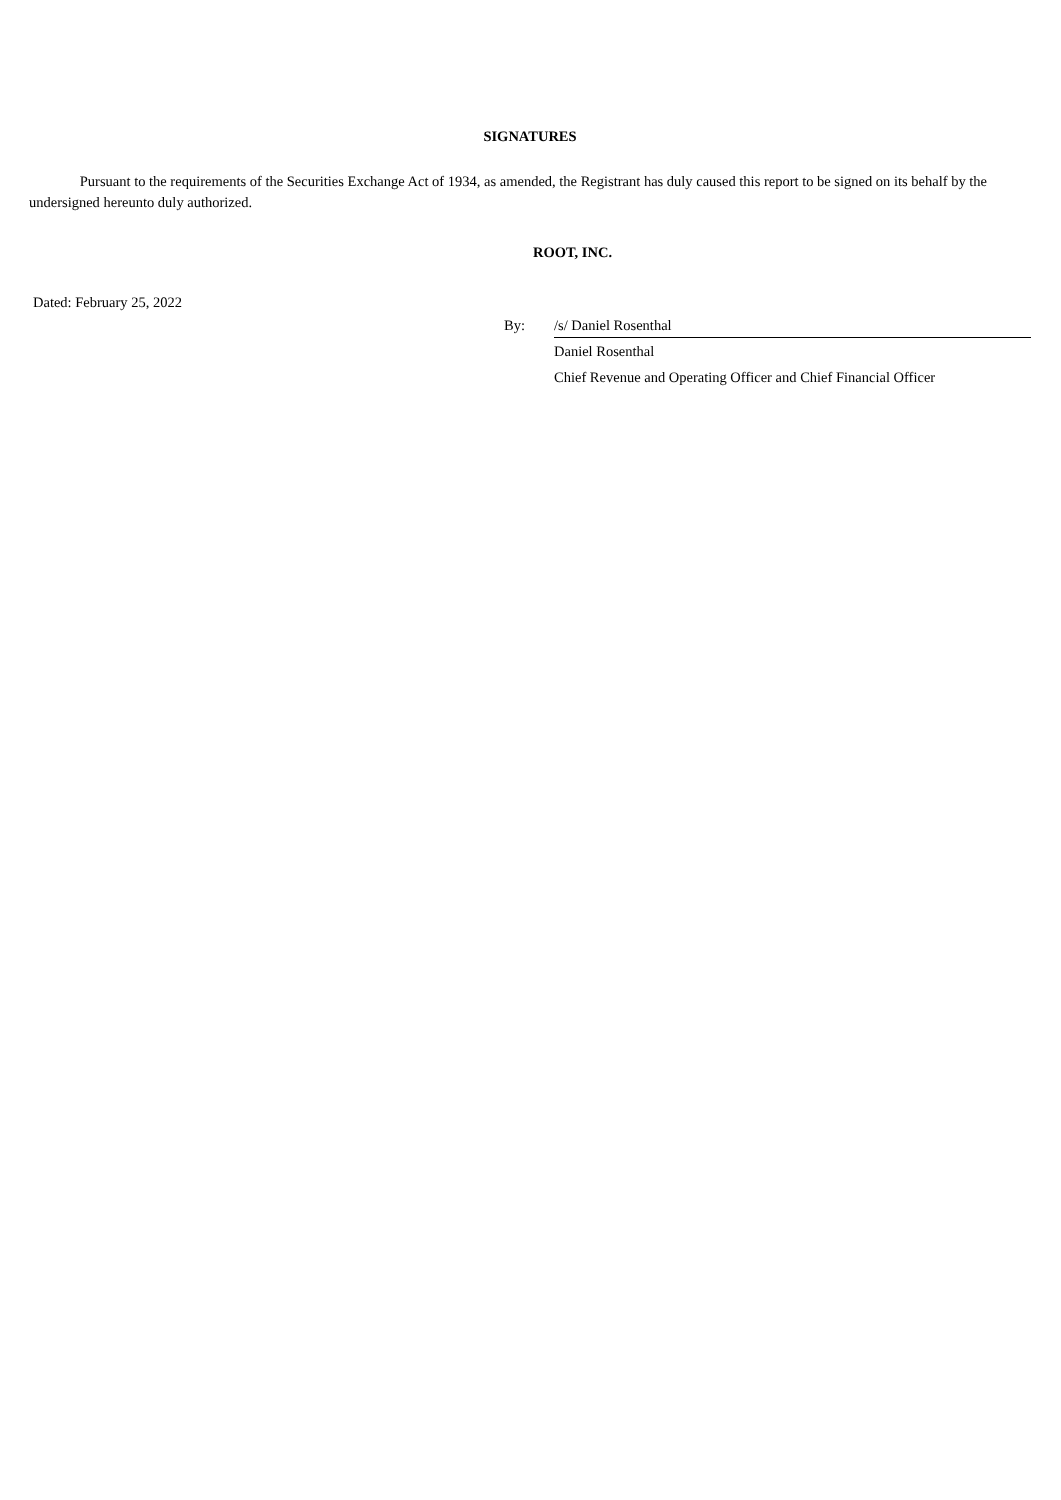SIGNATURES
Pursuant to the requirements of the Securities Exchange Act of 1934, as amended, the Registrant has duly caused this report to be signed on its behalf by the undersigned hereunto duly authorized.
ROOT, INC.
Dated: February 25, 2022
By: /s/ Daniel Rosenthal
Daniel Rosenthal
Chief Revenue and Operating Officer and Chief Financial Officer